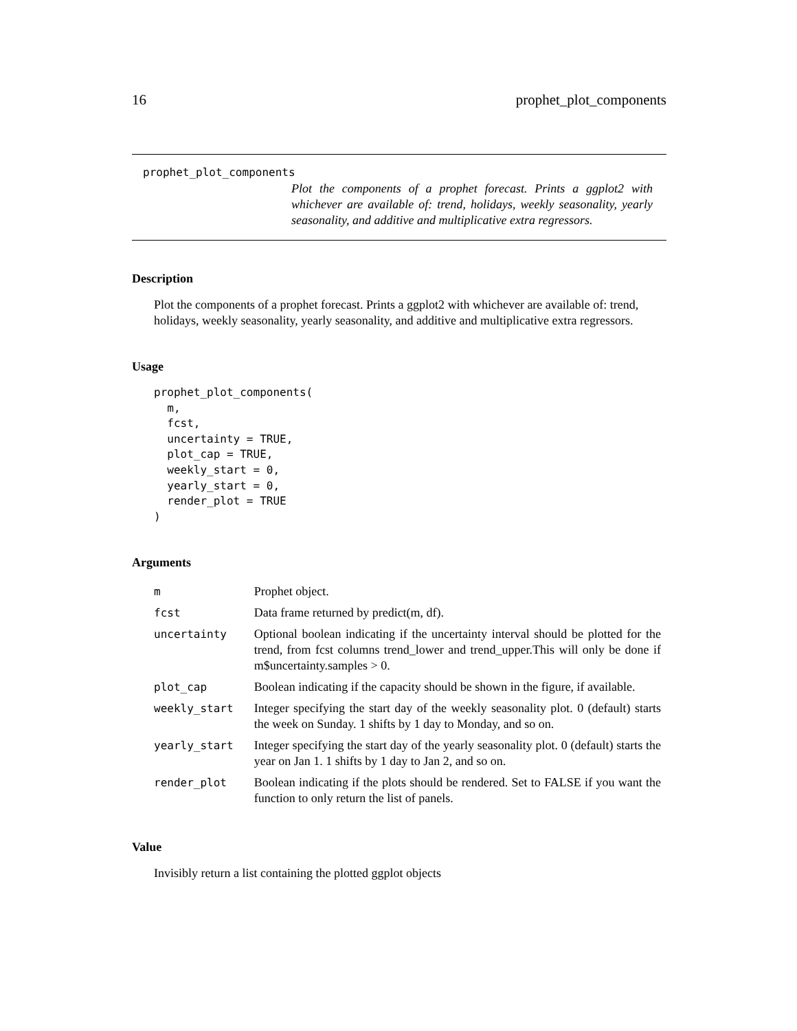16 prophet_plot_components
prophet_plot_components
Plot the components of a prophet forecast. Prints a ggplot2 with whichever are available of: trend, holidays, weekly seasonality, yearly seasonality, and additive and multiplicative extra regressors.
Description
Plot the components of a prophet forecast. Prints a ggplot2 with whichever are available of: trend, holidays, weekly seasonality, yearly seasonality, and additive and multiplicative extra regressors.
Usage
prophet_plot_components(
  m,
  fcst,
  uncertainty = TRUE,
  plot_cap = TRUE,
  weekly_start = 0,
  yearly_start = 0,
  render_plot = TRUE
)
Arguments
| m | Prophet object. |
| fcst | Data frame returned by predict(m, df). |
| uncertainty | Optional boolean indicating if the uncertainty interval should be plotted for the trend, from fcst columns trend_lower and trend_upper.This will only be done if m$uncertainty.samples > 0. |
| plot_cap | Boolean indicating if the capacity should be shown in the figure, if available. |
| weekly_start | Integer specifying the start day of the weekly seasonality plot. 0 (default) starts the week on Sunday. 1 shifts by 1 day to Monday, and so on. |
| yearly_start | Integer specifying the start day of the yearly seasonality plot. 0 (default) starts the year on Jan 1. 1 shifts by 1 day to Jan 2, and so on. |
| render_plot | Boolean indicating if the plots should be rendered. Set to FALSE if you want the function to only return the list of panels. |
Value
Invisibly return a list containing the plotted ggplot objects